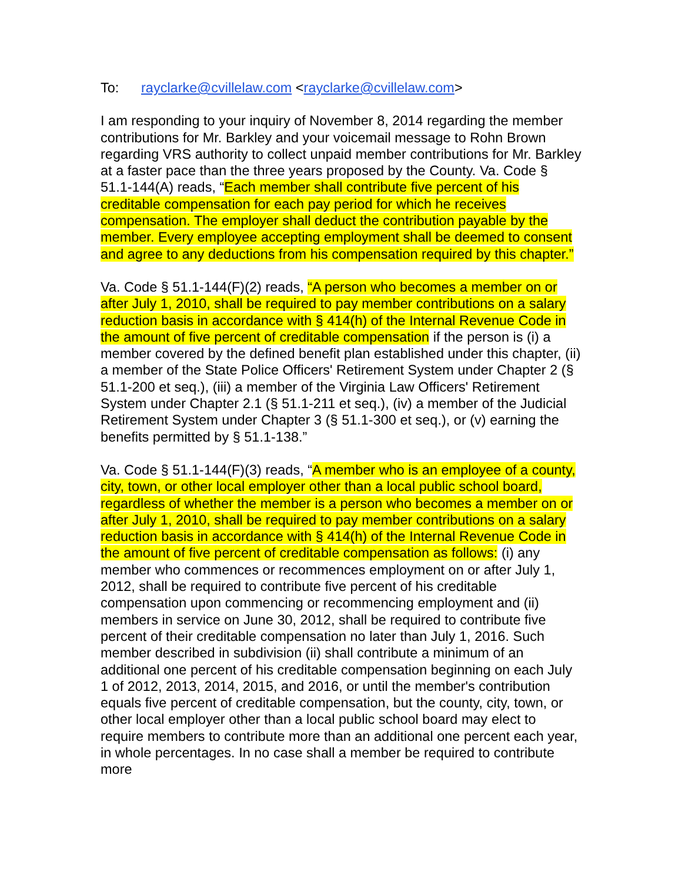To: rayclarke@cvillelaw.com <rayclarke@cvillelaw.com>
I am responding to your inquiry of November 8, 2014 regarding the member contributions for Mr. Barkley and your voicemail message to Rohn Brown regarding VRS authority to collect unpaid member contributions for Mr. Barkley at a faster pace than the three years proposed by the County. Va. Code § 51.1-144(A) reads, “Each member shall contribute five percent of his creditable compensation for each pay period for which he receives compensation. The employer shall deduct the contribution payable by the member. Every employee accepting employment shall be deemed to consent and agree to any deductions from his compensation required by this chapter.”
Va. Code § 51.1-144(F)(2) reads, “A person who becomes a member on or after July 1, 2010, shall be required to pay member contributions on a salary reduction basis in accordance with § 414(h) of the Internal Revenue Code in the amount of five percent of creditable compensation if the person is (i) a member covered by the defined benefit plan established under this chapter, (ii) a member of the State Police Officers' Retirement System under Chapter 2 (§ 51.1-200 et seq.), (iii) a member of the Virginia Law Officers' Retirement System under Chapter 2.1 (§ 51.1-211 et seq.), (iv) a member of the Judicial Retirement System under Chapter 3 (§ 51.1-300 et seq.), or (v) earning the benefits permitted by § 51.1-138.”
Va. Code § 51.1-144(F)(3) reads, “A member who is an employee of a county, city, town, or other local employer other than a local public school board, regardless of whether the member is a person who becomes a member on or after July 1, 2010, shall be required to pay member contributions on a salary reduction basis in accordance with § 414(h) of the Internal Revenue Code in the amount of five percent of creditable compensation as follows: (i) any member who commences or recommences employment on or after July 1, 2012, shall be required to contribute five percent of his creditable compensation upon commencing or recommencing employment and (ii) members in service on June 30, 2012, shall be required to contribute five percent of their creditable compensation no later than July 1, 2016. Such member described in subdivision (ii) shall contribute a minimum of an additional one percent of his creditable compensation beginning on each July 1 of 2012, 2013, 2014, 2015, and 2016, or until the member's contribution equals five percent of creditable compensation, but the county, city, town, or other local employer other than a local public school board may elect to require members to contribute more than an additional one percent each year, in whole percentages. In no case shall a member be required to contribute more